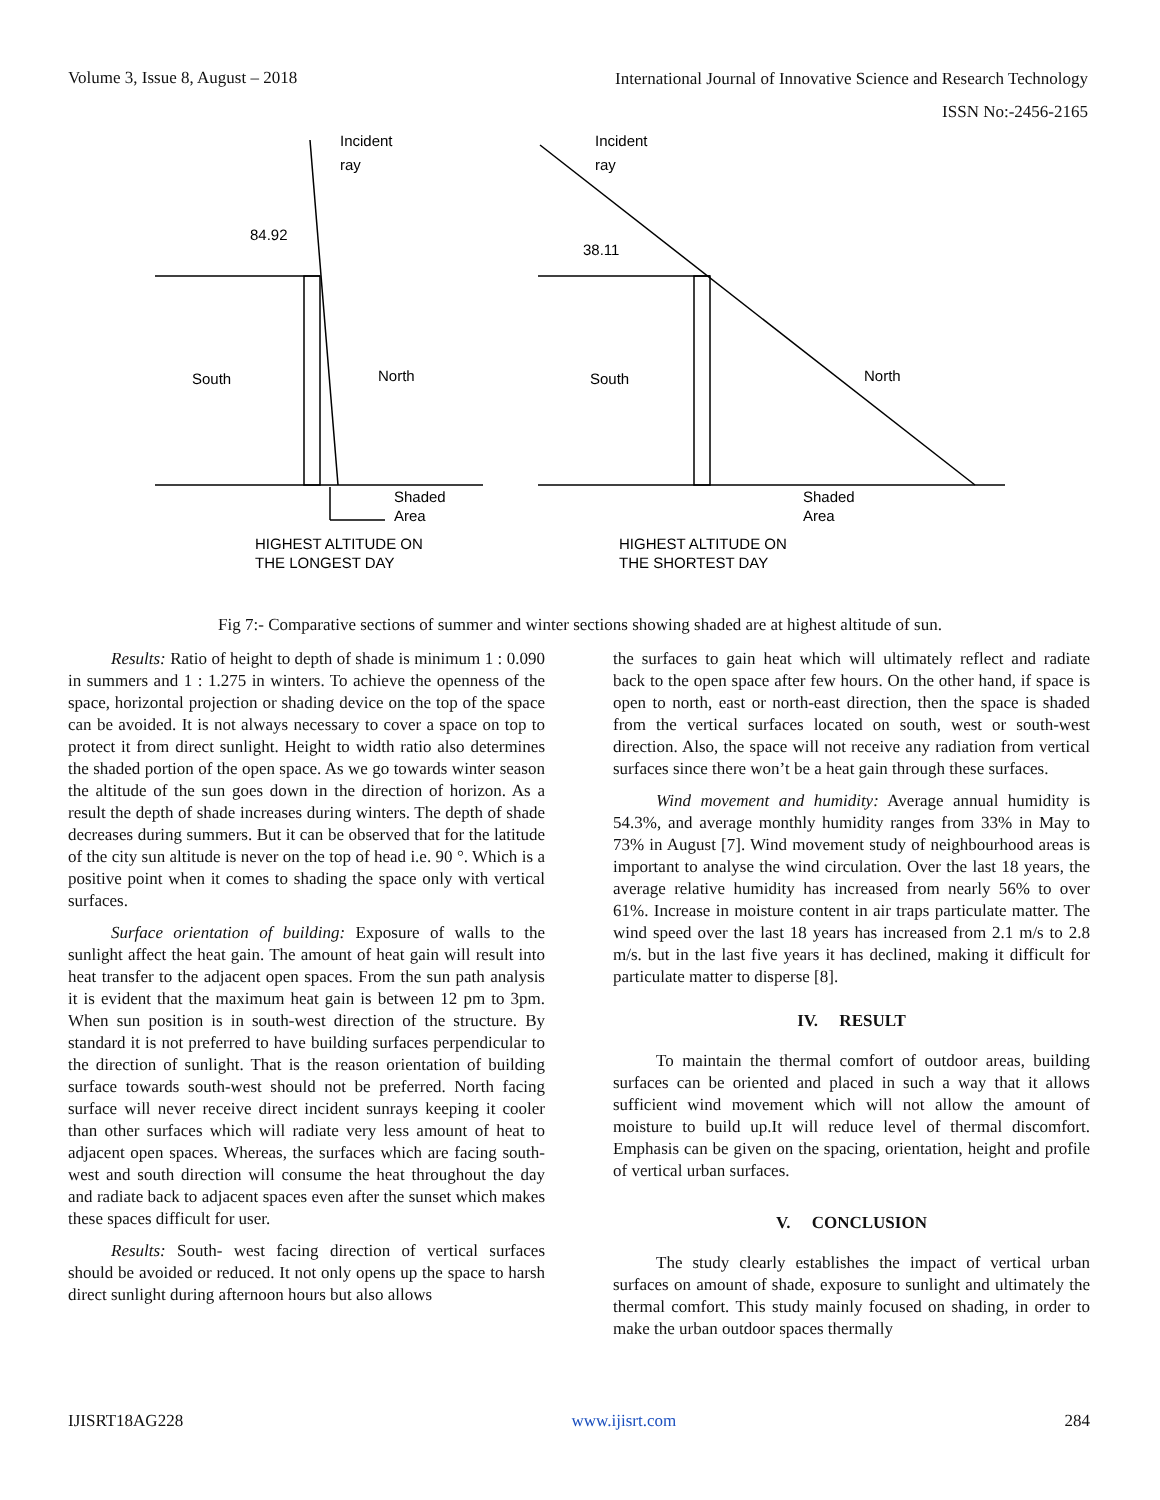Volume 3, Issue 8, August – 2018 International Journal of Innovative Science and Research Technology
ISSN No:-2456-2165
Incident
ray
84.92
South
North
Shaded
Area
HIGHEST ALTITUDE ON
THE LONGEST DAY
Incident
ray
38.11
South
North
Shaded
Area
HIGHEST ALTITUDE ON
THE SHORTEST DAY
Fig 7:- Comparative sections of summer and winter sections showing shaded are at highest altitude of sun.
Results: Ratio of height to depth of shade is minimum 1 : 0.090 in summers and 1 : 1.275 in winters. To achieve the openness of the space, horizontal projection or shading device on the top of the space can be avoided. It is not always necessary to cover a space on top to protect it from direct sunlight. Height to width ratio also determines the shaded portion of the open space. As we go towards winter season the altitude of the sun goes down in the direction of horizon. As a result the depth of shade increases during winters. The depth of shade decreases during summers. But it can be observed that for the latitude of the city sun altitude is never on the top of head i.e. 90 °. Which is a positive point when it comes to shading the space only with vertical surfaces.
Surface orientation of building: Exposure of walls to the sunlight affect the heat gain. The amount of heat gain will result into heat transfer to the adjacent open spaces. From the sun path analysis it is evident that the maximum heat gain is between 12 pm to 3pm. When sun position is in south-west direction of the structure. By standard it is not preferred to have building surfaces perpendicular to the direction of sunlight. That is the reason orientation of building surface towards south-west should not be preferred. North facing surface will never receive direct incident sunrays keeping it cooler than other surfaces which will radiate very less amount of heat to adjacent open spaces. Whereas, the surfaces which are facing south-west and south direction will consume the heat throughout the day and radiate back to adjacent spaces even after the sunset which makes these spaces difficult for user.
Results: South- west facing direction of vertical surfaces should be avoided or reduced. It not only opens up the space to harsh direct sunlight during afternoon hours but also allows
the surfaces to gain heat which will ultimately reflect and radiate back to the open space after few hours. On the other hand, if space is open to north, east or north-east direction, then the space is shaded from the vertical surfaces located on south, west or south-west direction. Also, the space will not receive any radiation from vertical surfaces since there won’t be a heat gain through these surfaces.
Wind movement and humidity: Average annual humidity is 54.3%, and average monthly humidity ranges from 33% in May to 73% in August [7]. Wind movement study of neighbourhood areas is important to analyse the wind circulation. Over the last 18 years, the average relative humidity has increased from nearly 56% to over 61%. Increase in moisture content in air traps particulate matter. The wind speed over the last 18 years has increased from 2.1 m/s to 2.8 m/s. but in the last five years it has declined, making it difficult for particulate matter to disperse [8].
IV. RESULT
To maintain the thermal comfort of outdoor areas, building surfaces can be oriented and placed in such a way that it allows sufficient wind movement which will not allow the amount of moisture to build up.It will reduce level of thermal discomfort. Emphasis can be given on the spacing, orientation, height and profile of vertical urban surfaces.
V. CONCLUSION
The study clearly establishes the impact of vertical urban surfaces on amount of shade, exposure to sunlight and ultimately the thermal comfort. This study mainly focused on shading, in order to make the urban outdoor spaces thermally
IJISRT18AG228 www.ijisrt.com 284